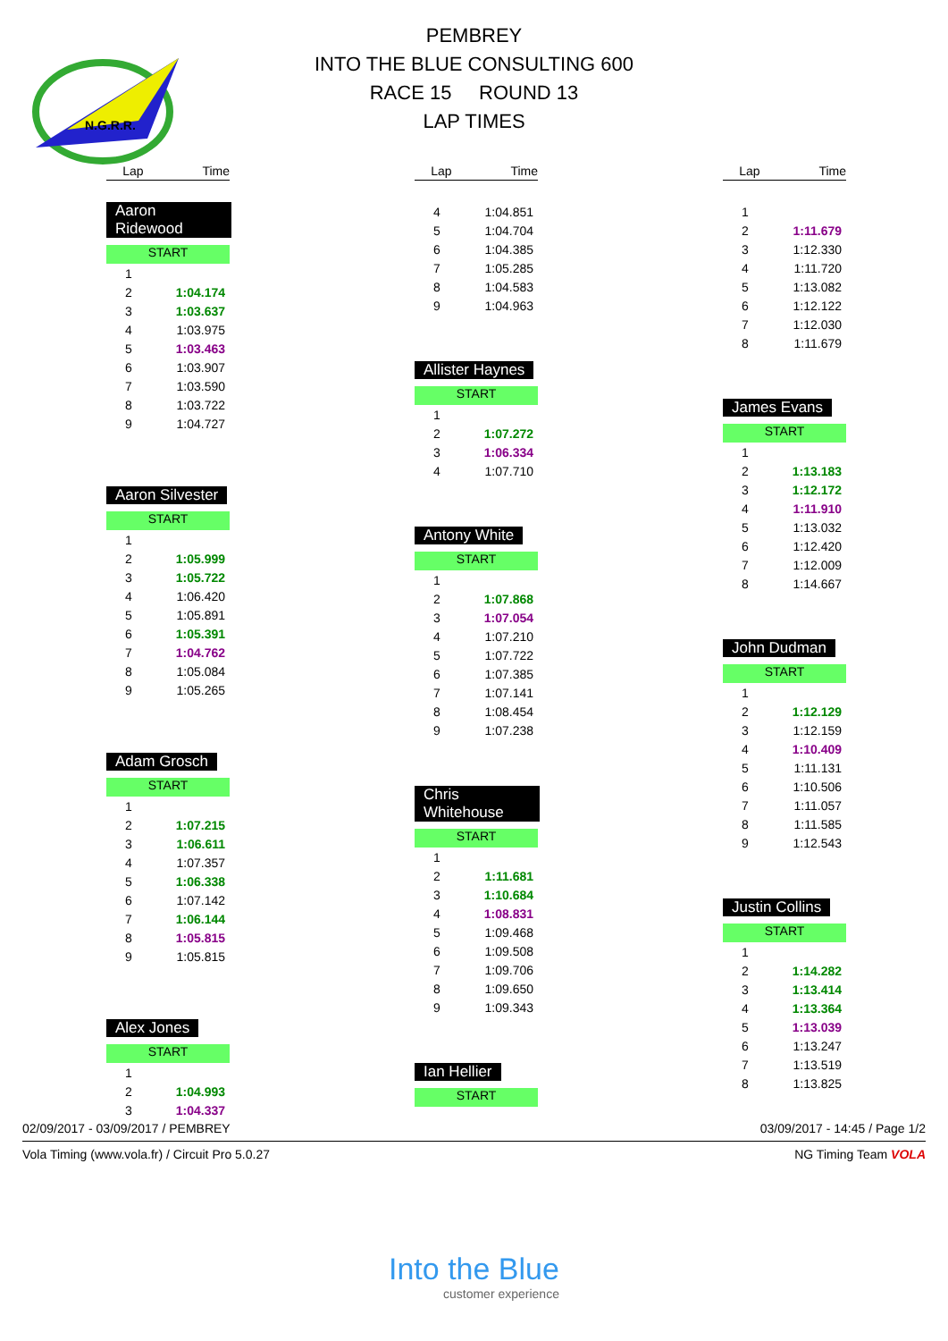PEMBREY
INTO THE BLUE CONSULTING 600
RACE 15 ROUND 13
LAP TIMES
N.G.R.R.
| Lap | Time |
| --- | --- |
Aaron Ridewood
START
| 1 | |
| 2 | 1:04.174 |
| 3 | 1:03.637 |
| 4 | 1:03.975 |
| 5 | 1:03.463 |
| 6 | 1:03.907 |
| 7 | 1:03.590 |
| 8 | 1:03.722 |
| 9 | 1:04.727 |
Aaron Silvester
START
| 1 | |
| 2 | 1:05.999 |
| 3 | 1:05.722 |
| 4 | 1:06.420 |
| 5 | 1:05.891 |
| 6 | 1:05.391 |
| 7 | 1:04.762 |
| 8 | 1:05.084 |
| 9 | 1:05.265 |
Adam Grosch
START
| 1 | |
| 2 | 1:07.215 |
| 3 | 1:06.611 |
| 4 | 1:07.357 |
| 5 | 1:06.338 |
| 6 | 1:07.142 |
| 7 | 1:06.144 |
| 8 | 1:05.815 |
| 9 | 1:05.815 |
Alex Jones
START
| 1 | |
| 2 | 1:04.993 |
| 3 | 1:04.337 |
| Lap | Time |
| --- | --- |
| 4 | 1:04.851 |
| 5 | 1:04.704 |
| 6 | 1:04.385 |
| 7 | 1:05.285 |
| 8 | 1:04.583 |
| 9 | 1:04.963 |
Allister Haynes
START
| 1 | |
| 2 | 1:07.272 |
| 3 | 1:06.334 |
| 4 | 1:07.710 |
Antony White
START
| 1 | |
| 2 | 1:07.868 |
| 3 | 1:07.054 |
| 4 | 1:07.210 |
| 5 | 1:07.722 |
| 6 | 1:07.385 |
| 7 | 1:07.141 |
| 8 | 1:08.454 |
| 9 | 1:07.238 |
Chris Whitehouse
START
| 1 | |
| 2 | 1:11.681 |
| 3 | 1:10.684 |
| 4 | 1:08.831 |
| 5 | 1:09.468 |
| 6 | 1:09.508 |
| 7 | 1:09.706 |
| 8 | 1:09.650 |
| 9 | 1:09.343 |
Ian Hellier
START
| Lap | Time |
| --- | --- |
| 1 | |
| 2 | 1:11.679 |
| 3 | 1:12.330 |
| 4 | 1:11.720 |
| 5 | 1:13.082 |
| 6 | 1:12.122 |
| 7 | 1:12.030 |
| 8 | 1:11.679 |
James Evans
START
| 1 | |
| 2 | 1:13.183 |
| 3 | 1:12.172 |
| 4 | 1:11.910 |
| 5 | 1:13.032 |
| 6 | 1:12.420 |
| 7 | 1:12.009 |
| 8 | 1:14.667 |
John Dudman
START
| 1 | |
| 2 | 1:12.129 |
| 3 | 1:12.159 |
| 4 | 1:10.409 |
| 5 | 1:11.131 |
| 6 | 1:10.506 |
| 7 | 1:11.057 |
| 8 | 1:11.585 |
| 9 | 1:12.543 |
Justin Collins
START
| 1 | |
| 2 | 1:14.282 |
| 3 | 1:13.414 |
| 4 | 1:13.364 |
| 5 | 1:13.039 |
| 6 | 1:13.247 |
| 7 | 1:13.519 |
| 8 | 1:13.825 |
02/09/2017 - 03/09/2017 / PEMBREY 03/09/2017 - 14:45 / Page 1/2
Vola Timing (www.vola.fr) / Circuit Pro 5.0.27 NG Timing Team VOLA
Into the Blue
customer experience